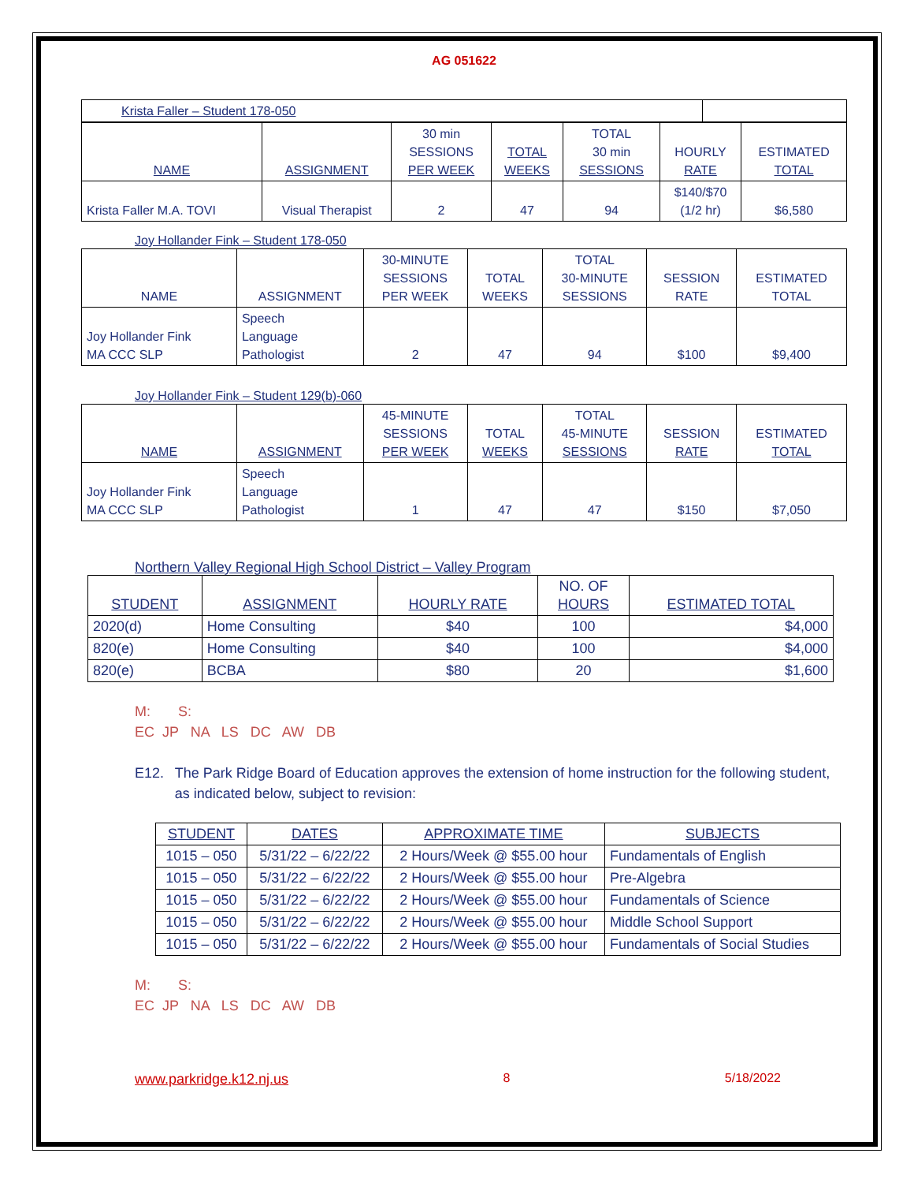AG 051622
| Krista Faller – Student 178-050 | |
| NAME | ASSIGNMENT | 30 min SESSIONS PER WEEK | TOTAL WEEKS | TOTAL 30 min SESSIONS | HOURLY RATE | ESTIMATED TOTAL |
| --- | --- | --- | --- | --- | --- | --- |
| Krista Faller M.A. TOVI | Visual Therapist | 2 | 47 | 94 | $140/$70 (1/2 hr) | $6,580 |
Joy Hollander Fink – Student 178-050
| NAME | ASSIGNMENT | 30-MINUTE SESSIONS PER WEEK | TOTAL WEEKS | TOTAL 30-MINUTE SESSIONS | SESSION RATE | ESTIMATED TOTAL |
| --- | --- | --- | --- | --- | --- | --- |
| Joy Hollander Fink MA CCC SLP | Speech Language Pathologist | 2 | 47 | 94 | $100 | $9,400 |
Joy Hollander Fink – Student 129(b)-060
| NAME | ASSIGNMENT | 45-MINUTE SESSIONS PER WEEK | TOTAL WEEKS | TOTAL 45-MINUTE SESSIONS | SESSION RATE | ESTIMATED TOTAL |
| --- | --- | --- | --- | --- | --- | --- |
| Joy Hollander Fink MA CCC SLP | Speech Language Pathologist | 1 | 47 | 47 | $150 | $7,050 |
Northern Valley Regional High School District – Valley Program
| STUDENT | ASSIGNMENT | HOURLY RATE | NO. OF HOURS | ESTIMATED TOTAL |
| --- | --- | --- | --- | --- |
| 2020(d) | Home Consulting | $40 | 100 | $4,000 |
| 820(e) | Home Consulting | $40 | 100 | $4,000 |
| 820(e) | BCBA | $80 | 20 | $1,600 |
M: S:
EC JP NA LS DC AW DB
E12. The Park Ridge Board of Education approves the extension of home instruction for the following student, as indicated below, subject to revision:
| STUDENT | DATES | APPROXIMATE TIME | SUBJECTS |
| --- | --- | --- | --- |
| 1015 – 050 | 5/31/22 – 6/22/22 | 2 Hours/Week @ $55.00 hour | Fundamentals of English |
| 1015 – 050 | 5/31/22 – 6/22/22 | 2 Hours/Week @ $55.00 hour | Pre-Algebra |
| 1015 – 050 | 5/31/22 – 6/22/22 | 2 Hours/Week @ $55.00 hour | Fundamentals of Science |
| 1015 – 050 | 5/31/22 – 6/22/22 | 2 Hours/Week @ $55.00 hour | Middle School Support |
| 1015 – 050 | 5/31/22 – 6/22/22 | 2 Hours/Week @ $55.00 hour | Fundamentals of Social Studies |
M: S:
EC JP NA LS DC AW DB
www.parkridge.k12.nj.us 8 5/18/2022